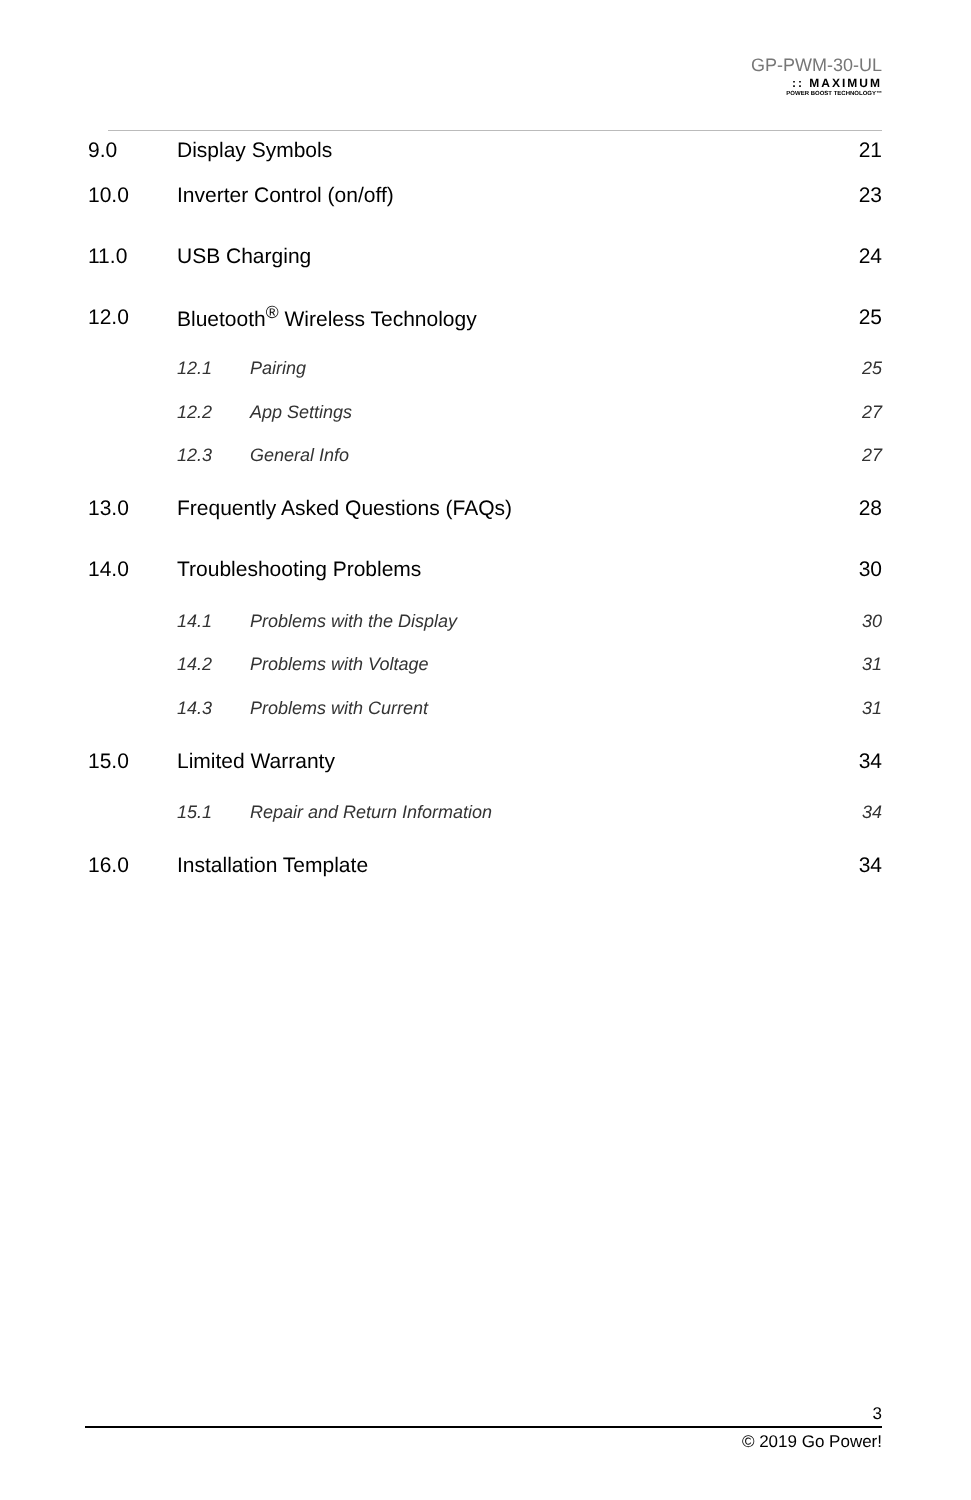GP-PWM-30-UL
:: MAXIMUM
POWER BOOST TECHNOLOGY™
9.0 Display Symbols 21
10.0 Inverter Control (on/off) 23
11.0 USB Charging 24
12.0 Bluetooth<sup>®</sup> Wireless Technology 25
12.1 Pairing 25
12.2 App Settings 27
12.3 General Info 27
13.0 Frequently Asked Questions (FAQs) 28
14.0 Troubleshooting Problems 30
14.1 Problems with the Display 30
14.2 Problems with Voltage 31
14.3 Problems with Current 31
15.0 Limited Warranty 34
15.1 Repair and Return Information 34
16.0 Installation Template 34
3
© 2019 Go Power!